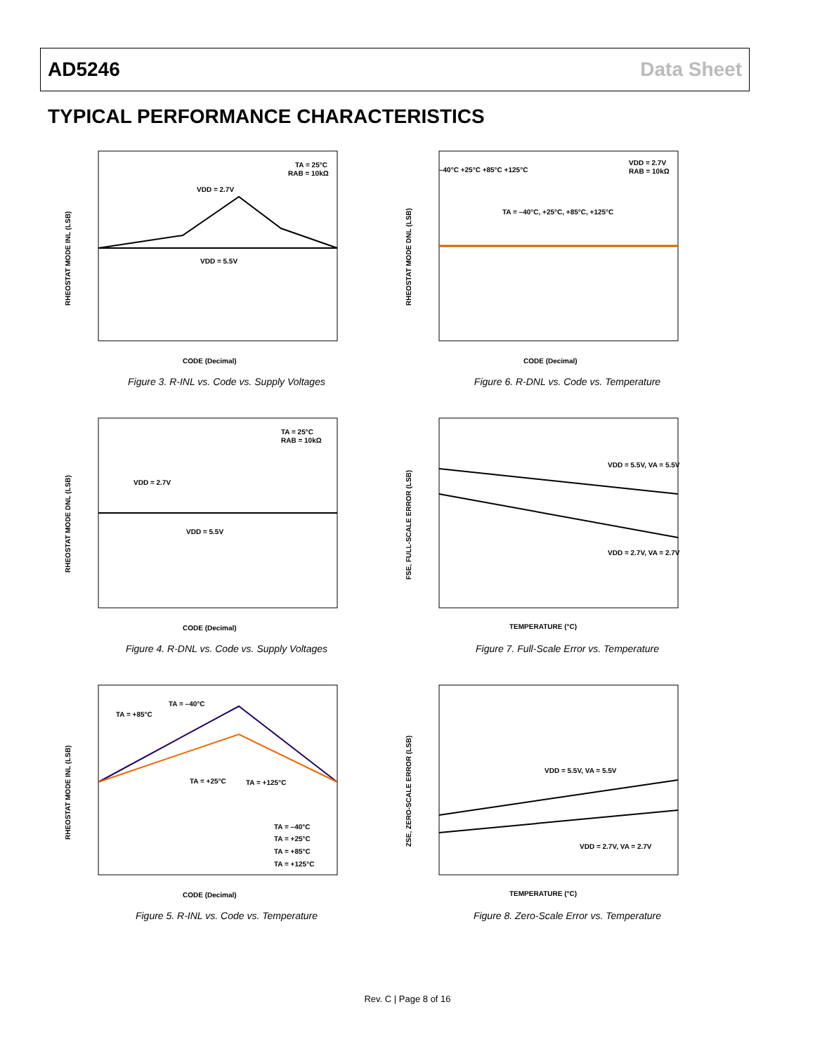AD5246 Data Sheet
TYPICAL PERFORMANCE CHARACTERISTICS
RHEOSTAT MODE INL (LSB)
TA = 25°C
RAB = 10kΩ
VDD = 2.7V
VDD = 5.5V
CODE (Decimal)
Figure 3. R-INL vs. Code vs. Supply Voltages
RHEOSTAT MODE DNL (LSB)
–40°C +25°C +85°C +125°C
VDD = 2.7V
RAB = 10kΩ
TA = –40°C, +25°C, +85°C, +125°C
CODE (Decimal)
Figure 6. R-DNL vs. Code vs. Temperature
RHEOSTAT MODE DNL (LSB)
TA = 25°C
RAB = 10kΩ
VDD = 2.7V
VDD = 5.5V
CODE (Decimal)
Figure 4. R-DNL vs. Code vs. Supply Voltages
FSE, FULL-SCALE ERROR (LSB)
VDD = 5.5V, VA = 5.5V
VDD = 2.7V, VA = 2.7V
TEMPERATURE (°C)
Figure 7. Full-Scale Error vs. Temperature
RHEOSTAT MODE INL (LSB)
TA = –40°C
TA = +85°C
TA = +25°C
TA = +125°C
TA = –40°C
TA = +25°C
TA = +85°C
TA = +125°C
CODE (Decimal)
Figure 5. R-INL vs. Code vs. Temperature
ZSE, ZERO-SCALE ERROR (LSB)
VDD = 5.5V, VA = 5.5V
VDD = 2.7V, VA = 2.7V
TEMPERATURE (°C)
Figure 8. Zero-Scale Error vs. Temperature
Rev. C | Page 8 of 16